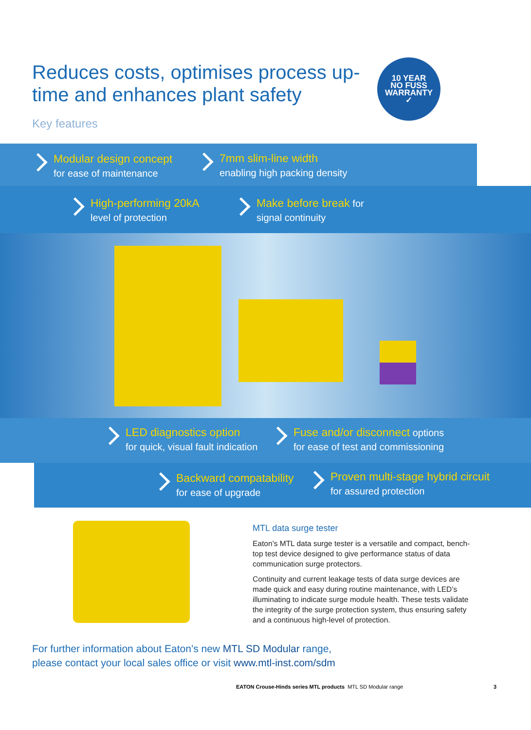Reduces costs, optimises process up-time and enhances plant safety
10 YEAR
NO FUSS
WARRANTY
✓
Key features
Modular design concept
for ease of maintenance
7mm slim-line width
enabling high packing density
High-performing 20kA
level of protection
Make before break for
signal continuity
LED diagnostics option
for quick, visual fault indication
Fuse and/or disconnect options
for ease of test and commissioning
Backward compatability
for ease of upgrade
Proven multi-stage hybrid circuit
for assured protection
MTL data surge tester
Eaton’s MTL data surge tester is a versatile and compact, bench-top test device designed to give performance status of data communication surge protectors.
Continuity and current leakage tests of data surge devices are made quick and easy during routine maintenance, with LED’s illuminating to indicate surge module health. These tests validate the integrity of the surge protection system, thus ensuring safety and a continuous high-level of protection.
For further information about Eaton’s new MTL SD Modular range,
please contact your local sales office or visit www.mtl-inst.com/sdm
EATON Crouse-Hinds series MTL products MTL SD Modular range 3